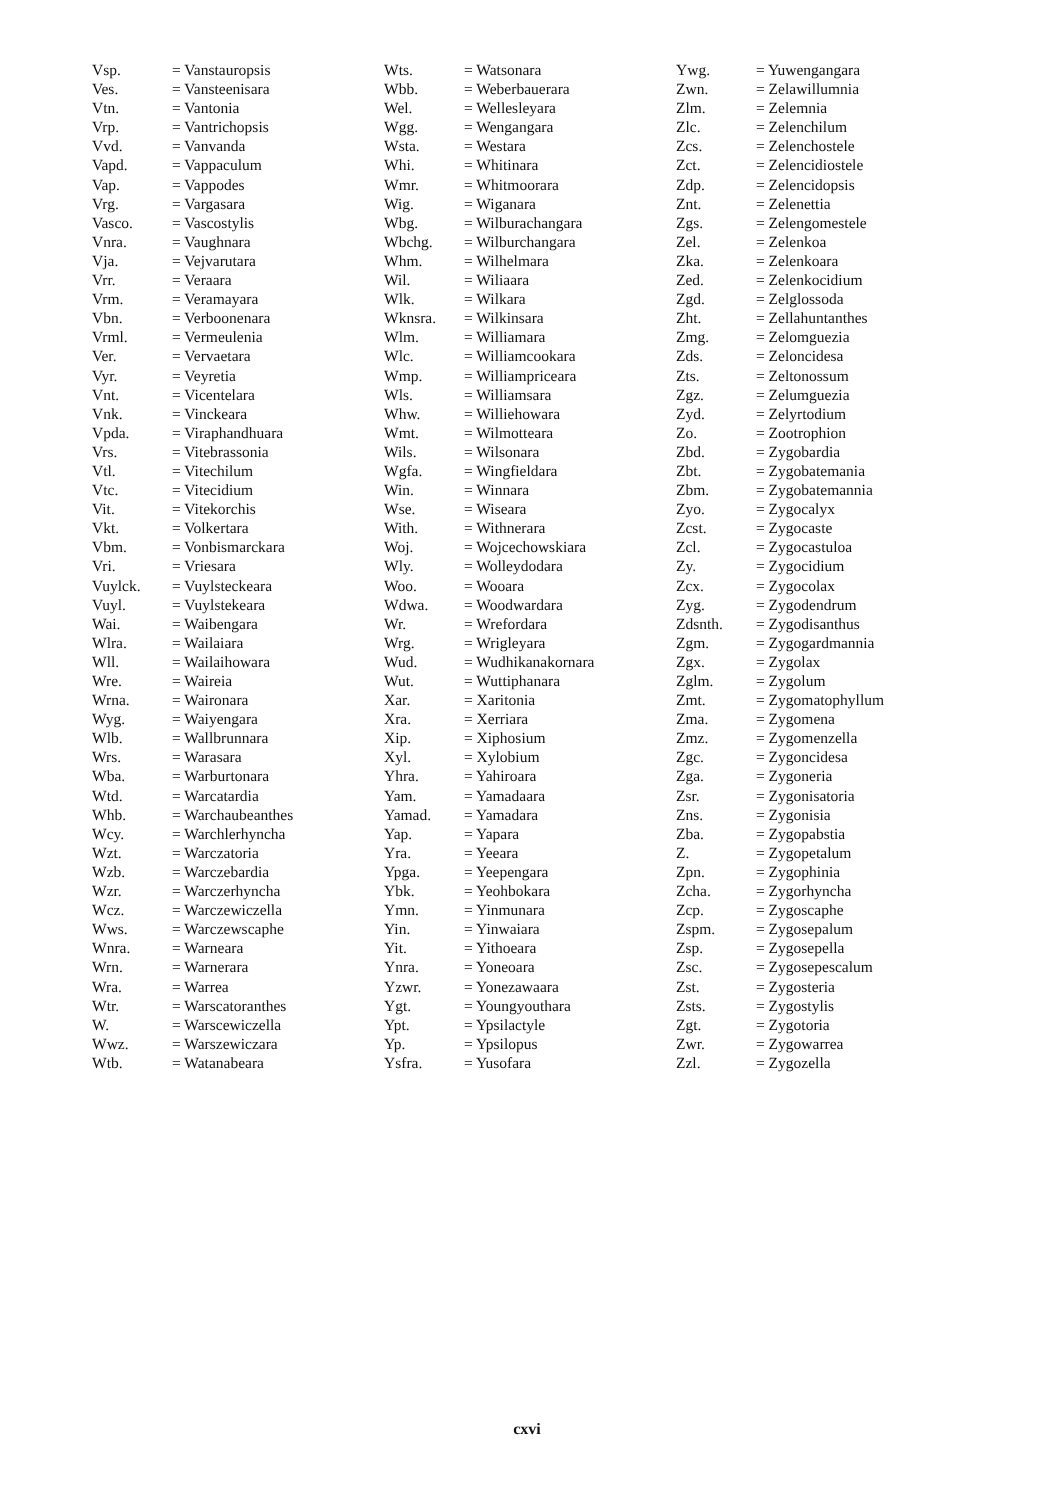| Vsp. | = Vanstauropsis |
| Ves. | = Vansteenisara |
| Vtn. | = Vantonia |
| Vrp. | = Vantrichopsis |
| Vvd. | = Vanvanda |
| Vapd. | = Vappaculum |
| Vap. | = Vappodes |
| Vrg. | = Vargasara |
| Vasco. | = Vascostylis |
| Vnra. | = Vaughnara |
| Vja. | = Vejvarutara |
| Vrr. | = Veraara |
| Vrm. | = Veramayara |
| Vbn. | = Verboonenara |
| Vrml. | = Vermeulenia |
| Ver. | = Vervaetara |
| Vyr. | = Veyretia |
| Vnt. | = Vicentelara |
| Vnk. | = Vinckeara |
| Vpda. | = Viraphandhuara |
| Vrs. | = Vitebrassonia |
| Vtl. | = Vitechilum |
| Vtc. | = Vitecidium |
| Vit. | = Vitekorchis |
| Vkt. | = Volkertara |
| Vbm. | = Vonbismarckara |
| Vri. | = Vriesara |
| Vuylck. | = Vuylsteckeara |
| Vuyl. | = Vuylstekeara |
| Wai. | = Waibengara |
| Wlra. | = Wailaiara |
| Wll. | = Wailaihowara |
| Wre. | = Waireia |
| Wrna. | = Waironara |
| Wyg. | = Waiyengara |
| Wlb. | = Wallbrunnara |
| Wrs. | = Warasara |
| Wba. | = Warburtonara |
| Wtd. | = Warcatardia |
| Whb. | = Warchaubeanthes |
| Wcy. | = Warchlerhyncha |
| Wzt. | = Warczatoria |
| Wzb. | = Warczebardia |
| Wzr. | = Warczerhyncha |
| Wcz. | = Warczewiczella |
| Wws. | = Warczewscaphe |
| Wnra. | = Warneara |
| Wrn. | = Warnerara |
| Wra. | = Warrea |
| Wtr. | = Warscatoranthes |
| W. | = Warscewiczella |
| Wwz. | = Warszewiczara |
| Wtb. | = Watanabeara |
| Wts. | = Watsonara |
| Wbb. | = Weberbauerara |
| Wel. | = Wellesleyara |
| Wgg. | = Wengangara |
| Wsta. | = Westara |
| Whi. | = Whitinara |
| Wmr. | = Whitmoorara |
| Wig. | = Wiganara |
| Wbg. | = Wilburachangara |
| Wbchg. | = Wilburchangara |
| Whm. | = Wilhelmara |
| Wil. | = Wiliaara |
| Wlk. | = Wilkara |
| Wknsra. | = Wilkinsara |
| Wlm. | = Williamara |
| Wlc. | = Williamcookara |
| Wmp. | = Williampriceara |
| Wls. | = Williamsara |
| Whw. | = Williehowara |
| Wmt. | = Wilmotteara |
| Wils. | = Wilsonara |
| Wgfa. | = Wingfieldara |
| Win. | = Winnara |
| Wse. | = Wiseara |
| With. | = Withnerara |
| Woj. | = Wojcechowskiara |
| Wly. | = Wolleydodara |
| Woo. | = Wooara |
| Wdwa. | = Woodwardara |
| Wr. | = Wrefordara |
| Wrg. | = Wrigleyara |
| Wud. | = Wudhikanakornara |
| Wut. | = Wuttiphanara |
| Xar. | = Xaritonia |
| Xra. | = Xerriara |
| Xip. | = Xiphosium |
| Xyl. | = Xylobium |
| Yhra. | = Yahiroara |
| Yam. | = Yamadaara |
| Yamad. | = Yamadara |
| Yap. | = Yapara |
| Yra. | = Yeeara |
| Ypga. | = Yeepengara |
| Ybk. | = Yeohbokara |
| Ymn. | = Yinmunara |
| Yin. | = Yinwaiara |
| Yit. | = Yithoeara |
| Ynra. | = Yoneoara |
| Yzwr. | = Yonezawaara |
| Ygt. | = Youngyouthara |
| Ypt. | = Ypsilactyle |
| Yp. | = Ypsilopus |
| Ysfra. | = Yusofara |
| Ywg. | = Yuwengangara |
| Zwn. | = Zelawillumnia |
| Zlm. | = Zelemnia |
| Zlc. | = Zelenchilum |
| Zcs. | = Zelenchostele |
| Zct. | = Zelencidiostele |
| Zdp. | = Zelencidopsis |
| Znt. | = Zelenettia |
| Zgs. | = Zelengomestele |
| Zel. | = Zelenkoa |
| Zka. | = Zelenkoara |
| Zed. | = Zelenkocidium |
| Zgd. | = Zelglossoda |
| Zht. | = Zellahuntanthes |
| Zmg. | = Zelomguezia |
| Zds. | = Zeloncidesa |
| Zts. | = Zeltonossum |
| Zgz. | = Zelumguezia |
| Zyd. | = Zelyrtodium |
| Zo. | = Zootrophion |
| Zbd. | = Zygobardia |
| Zbt. | = Zygobatemania |
| Zbm. | = Zygobatemannia |
| Zyo. | = Zygocalyx |
| Zcst. | = Zygocaste |
| Zcl. | = Zygocastuloa |
| Zy. | = Zygocidium |
| Zcx. | = Zygocolax |
| Zyg. | = Zygodendrum |
| Zdsnth. | = Zygodisanthus |
| Zgm. | = Zygogardmannia |
| Zgx. | = Zygolax |
| Zglm. | = Zygolum |
| Zmt. | = Zygomatophyllum |
| Zma. | = Zygomena |
| Zmz. | = Zygomenzella |
| Zgc. | = Zygoncidesa |
| Zga. | = Zygoneria |
| Zsr. | = Zygonisatoria |
| Zns. | = Zygonisia |
| Zba. | = Zygopabstia |
| Z. | = Zygopetalum |
| Zpn. | = Zygophinia |
| Zcha. | = Zygorhyncha |
| Zcp. | = Zygoscaphe |
| Zspm. | = Zygosepalum |
| Zsp. | = Zygosepella |
| Zsc. | = Zygosepescalum |
| Zst. | = Zygosteria |
| Zsts. | = Zygostylis |
| Zgt. | = Zygotoria |
| Zwr. | = Zygowarrea |
| Zzl. | = Zygozella |
cxvi